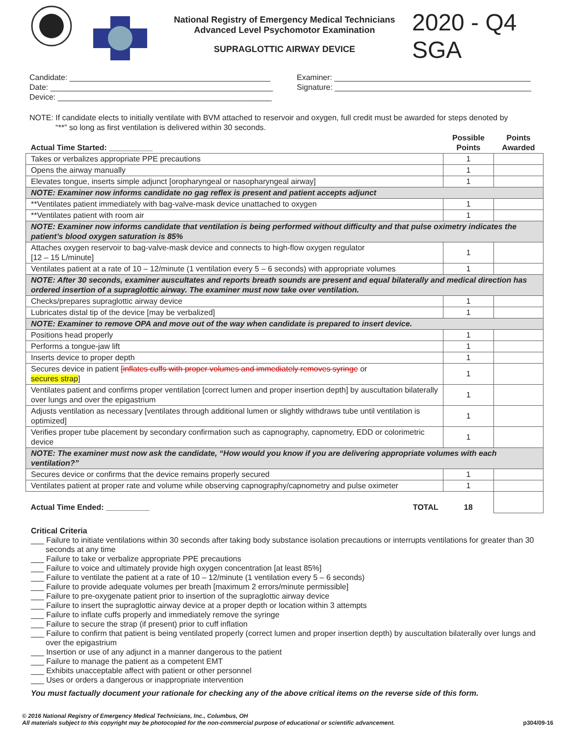National Registry of Emergency Medical Technicians
Advanced Level Psychomotor Examination
SUPRAGLOTTIC AIRWAY DEVICE
2020 - Q4
SGA
Candidate: ______________________________________________
Date: ___________________________________________________
Device: _________________________________________________
Examiner: _____________________________________________
Signature: _____________________________________________
NOTE: If candidate elects to initially ventilate with BVM attached to reservoir and oxygen, full credit must be awarded for steps denoted by
“**” so long as first ventilation is delivered within 30 seconds.
| Actual Time Started: __________ | Possible Points | Points Awarded |
| --- | --- | --- |
| Takes or verbalizes appropriate PPE precautions | 1 | |
| Opens the airway manually | 1 | |
| Elevates tongue, inserts simple adjunct [oropharyngeal or nasopharyngeal airway] | 1 | |
| NOTE: Examiner now informs candidate no gag reflex is present and patient accepts adjunct | | |
| **Ventilates patient immediately with bag-valve-mask device unattached to oxygen | 1 | |
| **Ventilates patient with room air | 1 | |
| NOTE: Examiner now informs candidate that ventilation is being performed without difficulty and that pulse oximetry indicates the patient’s blood oxygen saturation is 85% | | |
| Attaches oxygen reservoir to bag-valve-mask device and connects to high-flow oxygen regulator [12 – 15 L/minute] | 1 | |
| Ventilates patient at a rate of 10 – 12/minute (1 ventilation every 5 – 6 seconds) with appropriate volumes | 1 | |
| NOTE: After 30 seconds, examiner auscultates and reports breath sounds are present and equal bilaterally and medical direction has ordered insertion of a supraglottic airway. The examiner must now take over ventilation. | | |
| Checks/prepares supraglottic airway device | 1 | |
| Lubricates distal tip of the device [may be verbalized] | 1 | |
| NOTE: Examiner to remove OPA and move out of the way when candidate is prepared to insert device. | | |
| Positions head properly | 1 | |
| Performs a tongue-jaw lift | 1 | |
| Inserts device to proper depth | 1 | |
| Secures device in patient [inflates cuffs with proper volumes and immediately removes syringe or secures strap ] | 1 | |
| Ventilates patient and confirms proper ventilation [correct lumen and proper insertion depth] by auscultation bilaterally over lungs and over the epigastrium | 1 | |
| Adjusts ventilation as necessary [ventilates through additional lumen or slightly withdraws tube until ventilation is optimized] | 1 | |
| Verifies proper tube placement by secondary confirmation such as capnography, capnometry, EDD or colorimetric device | 1 | |
| NOTE: The examiner must now ask the candidate, “How would you know if you are delivering appropriate volumes with each ventilation?” | | |
| Secures device or confirms that the device remains properly secured | 1 | |
| Ventilates patient at proper rate and volume while observing capnography/capnometry and pulse oximeter | 1 | |
| Actual Time Ended: __________ TOTAL | 18 | |
Critical Criteria
___ Failure to initiate ventilations within 30 seconds after taking body substance isolation precautions or interrupts ventilations for greater than 30 seconds at any time
___ Failure to take or verbalize appropriate PPE precautions
___ Failure to voice and ultimately provide high oxygen concentration [at least 85%]
___ Failure to ventilate the patient at a rate of 10 – 12/minute (1 ventilation every 5 – 6 seconds)
___ Failure to provide adequate volumes per breath [maximum 2 errors/minute permissible]
___ Failure to pre-oxygenate patient prior to insertion of the supraglottic airway device
___ Failure to insert the supraglottic airway device at a proper depth or location within 3 attempts
___ Failure to inflate cuffs properly and immediately remove the syringe
___ Failure to secure the strap (if present) prior to cuff inflation
___ Failure to confirm that patient is being ventilated properly (correct lumen and proper insertion depth) by auscultation bilaterally over lungs and over the epigastrium
___ Insertion or use of any adjunct in a manner dangerous to the patient
___ Failure to manage the patient as a competent EMT
___ Exhibits unacceptable affect with patient or other personnel
___ Uses or orders a dangerous or inappropriate intervention
You must factually document your rationale for checking any of the above critical items on the reverse side of this form.
© 2016 National Registry of Emergency Medical Technicians, Inc., Columbus, OH
All materials subject to this copyright may be photocopied for the non-commercial purpose of educational or scientific advancement.
p304/09-16